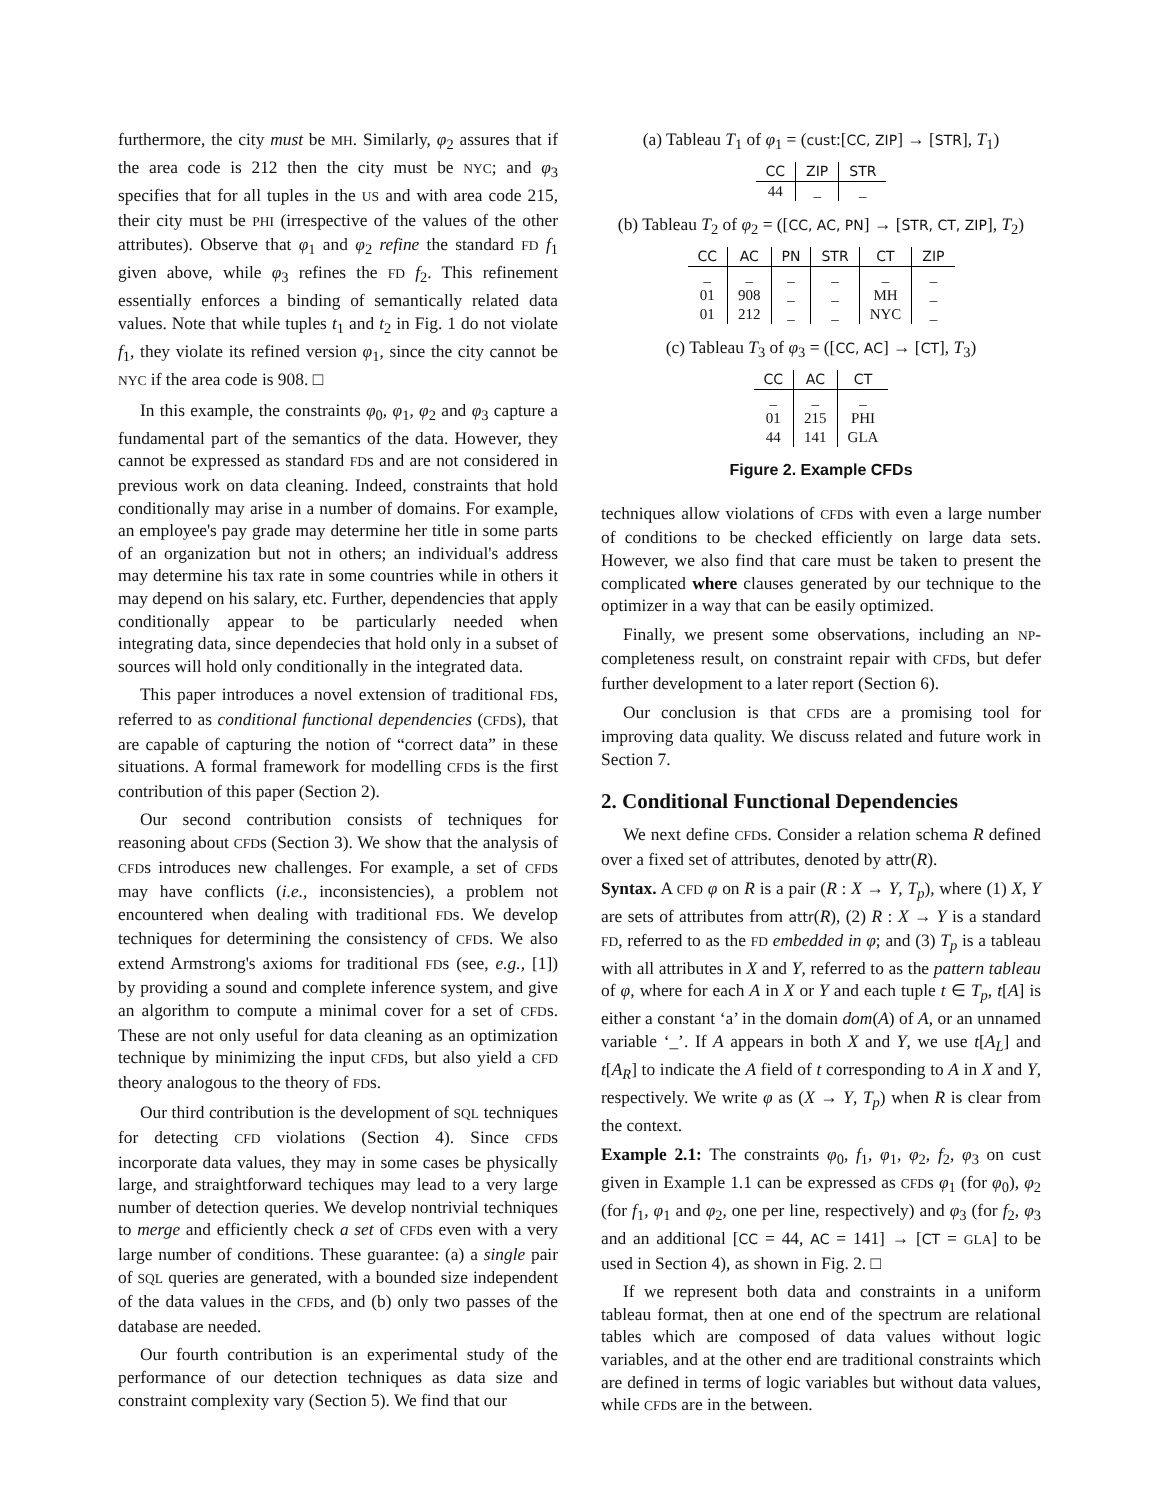furthermore, the city must be MH. Similarly, φ<sub>2</sub> assures that if the area code is 212 then the city must be NYC; and φ<sub>3</sub> specifies that for all tuples in the US and with area code 215, their city must be PHI (irrespective of the values of the other attributes). Observe that φ<sub>1</sub> and φ<sub>2</sub> refine the standard FD f<sub>1</sub> given above, while φ<sub>3</sub> refines the FD f<sub>2</sub>. This refinement essentially enforces a binding of semantically related data values. Note that while tuples t<sub>1</sub> and t<sub>2</sub> in Fig. 1 do not violate f<sub>1</sub>, they violate its refined version φ<sub>1</sub>, since the city cannot be NYC if the area code is 908. □
In this example, the constraints φ<sub>0</sub>, φ<sub>1</sub>, φ<sub>2</sub> and φ<sub>3</sub> capture a fundamental part of the semantics of the data. However, they cannot be expressed as standard FDs and are not considered in previous work on data cleaning. Indeed, constraints that hold conditionally may arise in a number of domains. For example, an employee's pay grade may determine her title in some parts of an organization but not in others; an individual's address may determine his tax rate in some countries while in others it may depend on his salary, etc. Further, dependencies that apply conditionally appear to be particularly needed when integrating data, since dependecies that hold only in a subset of sources will hold only conditionally in the integrated data.
This paper introduces a novel extension of traditional FDs, referred to as conditional functional dependencies (CFDs), that are capable of capturing the notion of “correct data” in these situations. A formal framework for modelling CFDs is the first contribution of this paper (Section 2).
Our second contribution consists of techniques for reasoning about CFDs (Section 3). We show that the analysis of CFDs introduces new challenges. For example, a set of CFDs may have conflicts (i.e., inconsistencies), a problem not encountered when dealing with traditional FDs. We develop techniques for determining the consistency of CFDs. We also extend Armstrong's axioms for traditional FDs (see, e.g., [1]) by providing a sound and complete inference system, and give an algorithm to compute a minimal cover for a set of CFDs. These are not only useful for data cleaning as an optimization technique by minimizing the input CFDs, but also yield a CFD theory analogous to the theory of FDs.
Our third contribution is the development of SQL techniques for detecting CFD violations (Section 4). Since CFDs incorporate data values, they may in some cases be physically large, and straightforward techiques may lead to a very large number of detection queries. We develop nontrivial techniques to merge and efficiently check a set of CFDs even with a very large number of conditions. These guarantee: (a) a single pair of SQL queries are generated, with a bounded size independent of the data values in the CFDs, and (b) only two passes of the database are needed.
Our fourth contribution is an experimental study of the performance of our detection techniques as data size and constraint complexity vary (Section 5). We find that our
(a) Tableau T<sub>1</sub> of φ<sub>1</sub> = (cust:[CC, ZIP] → [STR], T<sub>1</sub>)
| CC | ZIP | STR |
| --- | --- | --- |
| 44 | _ | _ |
(b) Tableau T<sub>2</sub> of φ<sub>2</sub> = ([CC, AC, PN] → [STR, CT, ZIP], T<sub>2</sub>)
| CC | AC | PN | STR | CT | ZIP |
| --- | --- | --- | --- | --- | --- |
| _ | _ | _ | _ | _ | _ |
| 01 | 908 | _ | _ | MH | _ |
| 01 | 212 | _ | _ | NYC | _ |
(c) Tableau T<sub>3</sub> of φ<sub>3</sub> = ([CC, AC] → [CT], T<sub>3</sub>)
| CC | AC | CT |
| --- | --- | --- |
| _ | _ | _ |
| 01 | 215 | PHI |
| 44 | 141 | GLA |
Figure 2. Example CFDs
techniques allow violations of CFDs with even a large number of conditions to be checked efficiently on large data sets. However, we also find that care must be taken to present the complicated where clauses generated by our technique to the optimizer in a way that can be easily optimized.
Finally, we present some observations, including an NP-completeness result, on constraint repair with CFDs, but defer further development to a later report (Section 6).
Our conclusion is that CFDs are a promising tool for improving data quality. We discuss related and future work in Section 7.
2. Conditional Functional Dependencies
We next define CFDs. Consider a relation schema R defined over a fixed set of attributes, denoted by attr(R).
Syntax. A CFD φ on R is a pair (R : X → Y, T<sub>p</sub>), where (1) X, Y are sets of attributes from attr(R), (2) R : X → Y is a standard FD, referred to as the FD embedded in φ; and (3) T<sub>p</sub> is a tableau with all attributes in X and Y, referred to as the pattern tableau of φ, where for each A in X or Y and each tuple t ∈ T<sub>p</sub>, t[A] is either a constant ‘a’ in the domain dom(A) of A, or an unnamed variable ‘_’. If A appears in both X and Y, we use t[A<sub>L</sub>] and t[A<sub>R</sub>] to indicate the A field of t corresponding to A in X and Y, respectively. We write φ as (X → Y, T<sub>p</sub>) when R is clear from the context.
Example 2.1: The constraints φ<sub>0</sub>, f<sub>1</sub>, φ<sub>1</sub>, φ<sub>2</sub>, f<sub>2</sub>, φ<sub>3</sub> on cust given in Example 1.1 can be expressed as CFDs φ<sub>1</sub> (for φ<sub>0</sub>), φ<sub>2</sub> (for f<sub>1</sub>, φ<sub>1</sub> and φ<sub>2</sub>, one per line, respectively) and φ<sub>3</sub> (for f<sub>2</sub>, φ<sub>3</sub> and an additional [CC = 44, AC = 141] → [CT = GLA] to be used in Section 4), as shown in Fig. 2. □
If we represent both data and constraints in a uniform tableau format, then at one end of the spectrum are relational tables which are composed of data values without logic variables, and at the other end are traditional constraints which are defined in terms of logic variables but without data values, while CFDs are in the between.